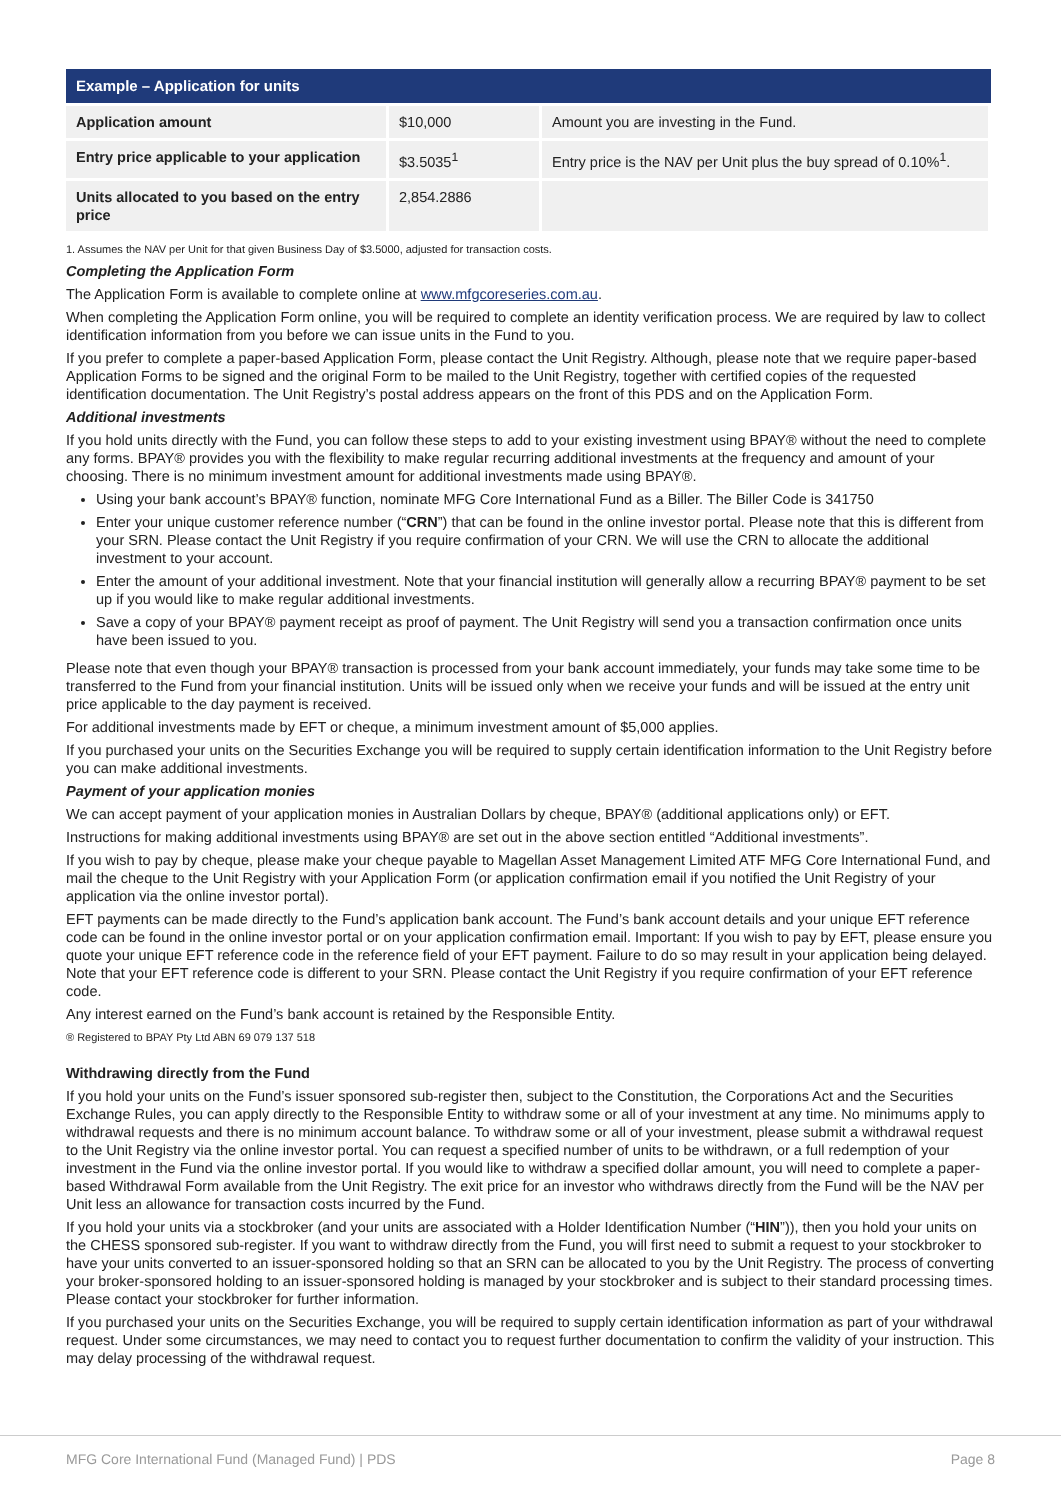| Example – Application for units | | |
| --- | --- | --- |
| Application amount | $10,000 | Amount you are investing in the Fund. |
| Entry price applicable to your application | $3.5035<sup>1</sup> | Entry price is the NAV per Unit plus the buy spread of 0.10%<sup>1</sup>. |
| Units allocated to you based on the entry price | 2,854.2886 | |
1. Assumes the NAV per Unit for that given Business Day of $3.5000, adjusted for transaction costs.
Completing the Application Form
The Application Form is available to complete online at www.mfgcoreseries.com.au.
When completing the Application Form online, you will be required to complete an identity verification process. We are required by law to collect identification information from you before we can issue units in the Fund to you.
If you prefer to complete a paper-based Application Form, please contact the Unit Registry. Although, please note that we require paper-based Application Forms to be signed and the original Form to be mailed to the Unit Registry, together with certified copies of the requested identification documentation. The Unit Registry’s postal address appears on the front of this PDS and on the Application Form.
Additional investments
If you hold units directly with the Fund, you can follow these steps to add to your existing investment using BPAY® without the need to complete any forms. BPAY® provides you with the flexibility to make regular recurring additional investments at the frequency and amount of your choosing. There is no minimum investment amount for additional investments made using BPAY®.
Using your bank account’s BPAY® function, nominate MFG Core International Fund as a Biller. The Biller Code is 341750
Enter your unique customer reference number (“CRN”) that can be found in the online investor portal. Please note that this is different from your SRN. Please contact the Unit Registry if you require confirmation of your CRN. We will use the CRN to allocate the additional investment to your account.
Enter the amount of your additional investment. Note that your financial institution will generally allow a recurring BPAY® payment to be set up if you would like to make regular additional investments.
Save a copy of your BPAY® payment receipt as proof of payment. The Unit Registry will send you a transaction confirmation once units have been issued to you.
Please note that even though your BPAY® transaction is processed from your bank account immediately, your funds may take some time to be transferred to the Fund from your financial institution. Units will be issued only when we receive your funds and will be issued at the entry unit price applicable to the day payment is received.
For additional investments made by EFT or cheque, a minimum investment amount of $5,000 applies.
If you purchased your units on the Securities Exchange you will be required to supply certain identification information to the Unit Registry before you can make additional investments.
Payment of your application monies
We can accept payment of your application monies in Australian Dollars by cheque, BPAY® (additional applications only) or EFT.
Instructions for making additional investments using BPAY® are set out in the above section entitled “Additional investments”.
If you wish to pay by cheque, please make your cheque payable to Magellan Asset Management Limited ATF MFG Core International Fund, and mail the cheque to the Unit Registry with your Application Form (or application confirmation email if you notified the Unit Registry of your application via the online investor portal).
EFT payments can be made directly to the Fund’s application bank account. The Fund’s bank account details and your unique EFT reference code can be found in the online investor portal or on your application confirmation email. Important: If you wish to pay by EFT, please ensure you quote your unique EFT reference code in the reference field of your EFT payment. Failure to do so may result in your application being delayed. Note that your EFT reference code is different to your SRN. Please contact the Unit Registry if you require confirmation of your EFT reference code.
Any interest earned on the Fund’s bank account is retained by the Responsible Entity.
® Registered to BPAY Pty Ltd ABN 69 079 137 518
Withdrawing directly from the Fund
If you hold your units on the Fund’s issuer sponsored sub-register then, subject to the Constitution, the Corporations Act and the Securities Exchange Rules, you can apply directly to the Responsible Entity to withdraw some or all of your investment at any time. No minimums apply to withdrawal requests and there is no minimum account balance. To withdraw some or all of your investment, please submit a withdrawal request to the Unit Registry via the online investor portal. You can request a specified number of units to be withdrawn, or a full redemption of your investment in the Fund via the online investor portal. If you would like to withdraw a specified dollar amount, you will need to complete a paper-based Withdrawal Form available from the Unit Registry. The exit price for an investor who withdraws directly from the Fund will be the NAV per Unit less an allowance for transaction costs incurred by the Fund.
If you hold your units via a stockbroker (and your units are associated with a Holder Identification Number (“HIN”)), then you hold your units on the CHESS sponsored sub-register. If you want to withdraw directly from the Fund, you will first need to submit a request to your stockbroker to have your units converted to an issuer-sponsored holding so that an SRN can be allocated to you by the Unit Registry. The process of converting your broker-sponsored holding to an issuer-sponsored holding is managed by your stockbroker and is subject to their standard processing times. Please contact your stockbroker for further information.
If you purchased your units on the Securities Exchange, you will be required to supply certain identification information as part of your withdrawal request. Under some circumstances, we may need to contact you to request further documentation to confirm the validity of your instruction. This may delay processing of the withdrawal request.
MFG Core International Fund (Managed Fund) | PDS Page 8